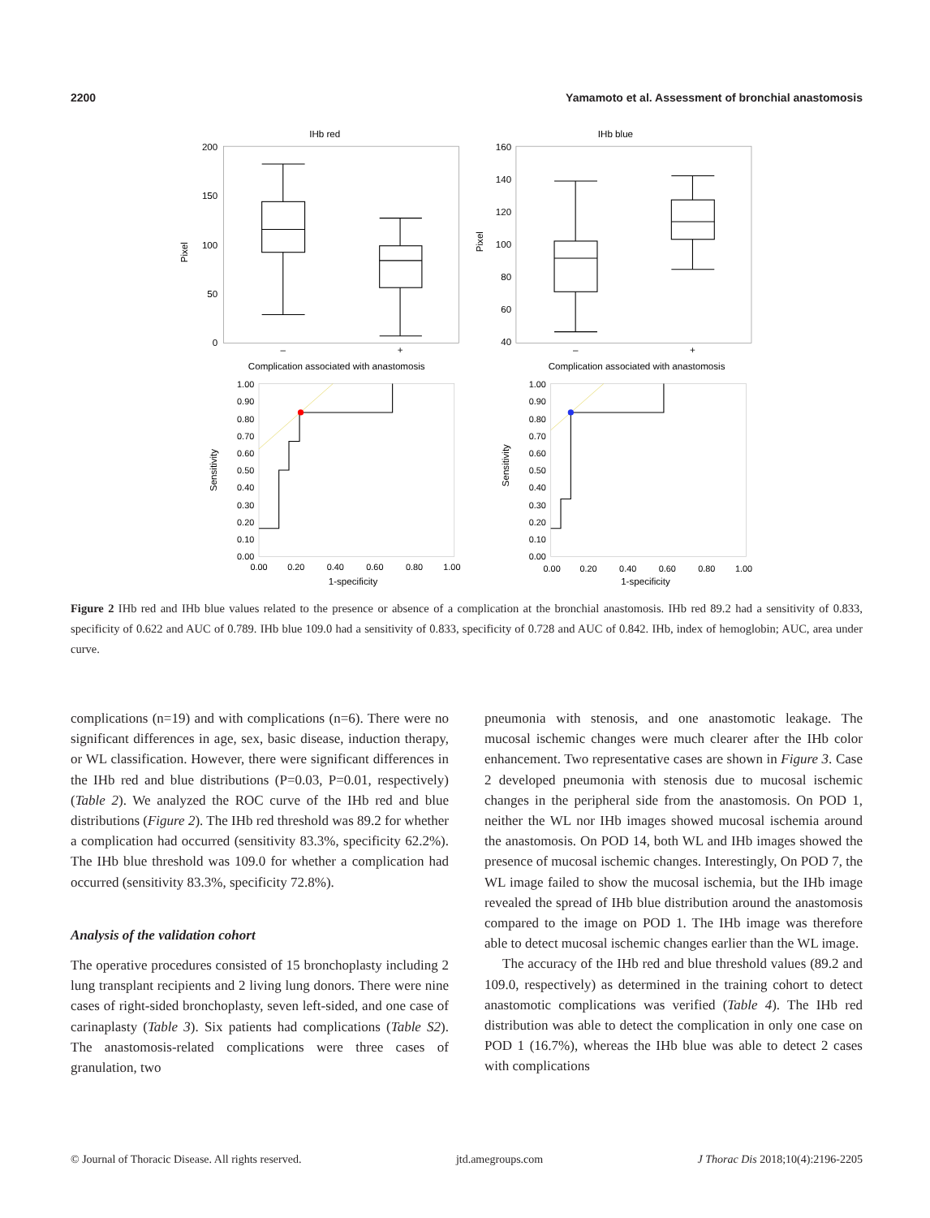2200 Yamamoto et al. Assessment of bronchial anastomosis
IHb red
IHb blue
200
150
100
50
0
160
140
120
100
80
60
40
Pixel
Pixel
–
+
–
+
Complication associated with anastomosis
Complication associated with anastomosis
1.00
0.90
0.80
0.70
0.60
0.50
0.40
0.30
0.20
0.10
0.00
1.00
0.90
0.80
0.70
0.60
0.50
0.40
0.30
0.20
0.10
0.00
0.00
0.20
0.40
0.60
0.80
1.00
0.00
0.20
0.40
0.60
0.80
1.00
1-specificity
1-specificity
Sensitivity
Sensitivity
Figure 2 IHb red and IHb blue values related to the presence or absence of a complication at the bronchial anastomosis. IHb red 89.2 had a sensitivity of 0.833, specificity of 0.622 and AUC of 0.789. IHb blue 109.0 had a sensitivity of 0.833, specificity of 0.728 and AUC of 0.842. IHb, index of hemoglobin; AUC, area under curve.
complications (n=19) and with complications (n=6). There were no significant differences in age, sex, basic disease, induction therapy, or WL classification. However, there were significant differences in the IHb red and blue distributions (P=0.03, P=0.01, respectively) (Table 2). We analyzed the ROC curve of the IHb red and blue distributions (Figure 2). The IHb red threshold was 89.2 for whether a complication had occurred (sensitivity 83.3%, specificity 62.2%). The IHb blue threshold was 109.0 for whether a complication had occurred (sensitivity 83.3%, specificity 72.8%).
Analysis of the validation cohort
The operative procedures consisted of 15 bronchoplasty including 2 lung transplant recipients and 2 living lung donors. There were nine cases of right-sided bronchoplasty, seven left-sided, and one case of carinaplasty (Table 3). Six patients had complications (Table S2). The anastomosis-related complications were three cases of granulation, two
pneumonia with stenosis, and one anastomotic leakage. The mucosal ischemic changes were much clearer after the IHb color enhancement. Two representative cases are shown in Figure 3. Case 2 developed pneumonia with stenosis due to mucosal ischemic changes in the peripheral side from the anastomosis. On POD 1, neither the WL nor IHb images showed mucosal ischemia around the anastomosis. On POD 14, both WL and IHb images showed the presence of mucosal ischemic changes. Interestingly, On POD 7, the WL image failed to show the mucosal ischemia, but the IHb image revealed the spread of IHb blue distribution around the anastomosis compared to the image on POD 1. The IHb image was therefore able to detect mucosal ischemic changes earlier than the WL image.
The accuracy of the IHb red and blue threshold values (89.2 and 109.0, respectively) as determined in the training cohort to detect anastomotic complications was verified (Table 4). The IHb red distribution was able to detect the complication in only one case on POD 1 (16.7%), whereas the IHb blue was able to detect 2 cases with complications
© Journal of Thoracic Disease. All rights reserved. jtd.amegroups.com J Thorac Dis 2018;10(4):2196-2205